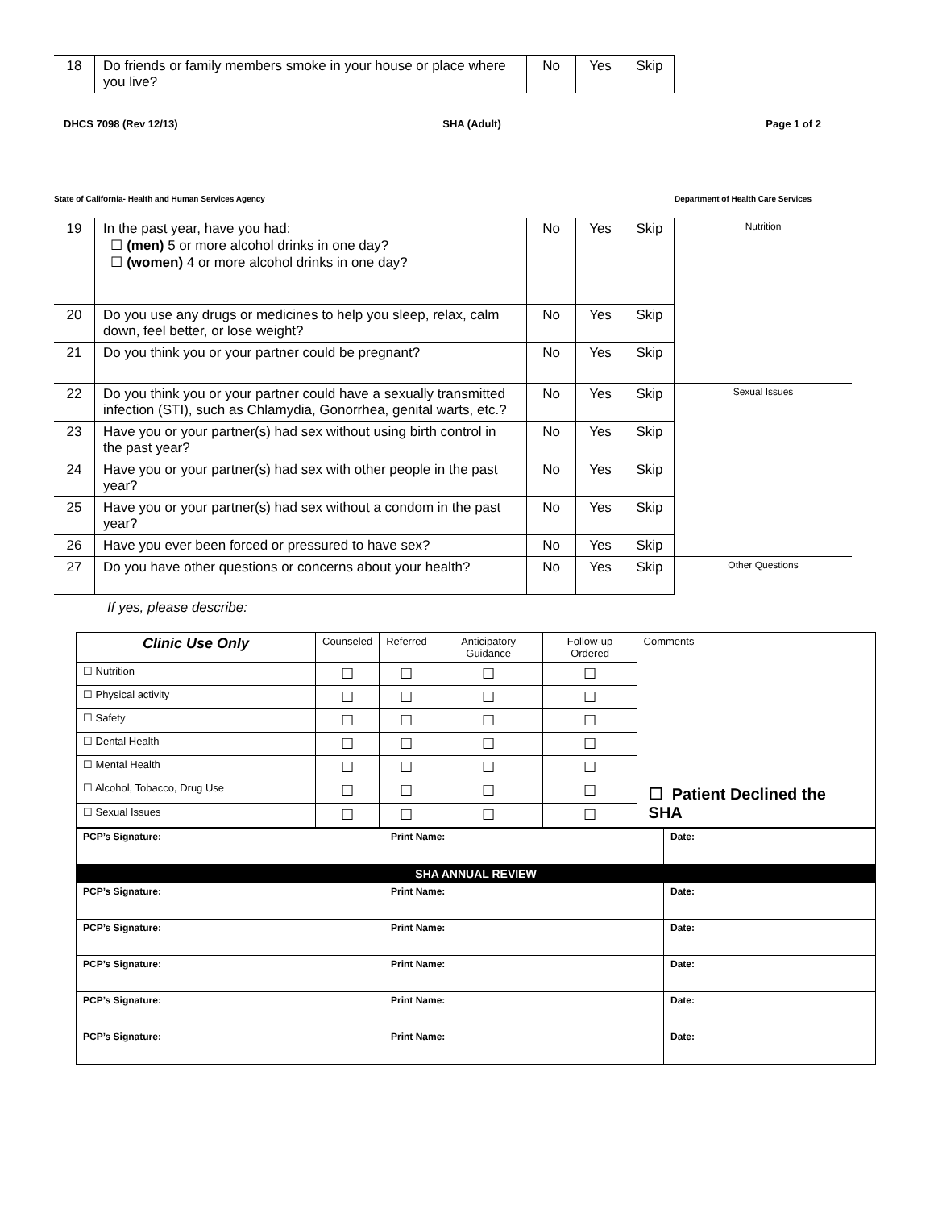| 18 | Do friends or family members smoke in your house or place where you live? | No | Yes | Skip |
DHCS 7098 (Rev 12/13) SHA (Adult) Page 1 of 2
State of California- Health and Human Services Agency Department of Health Care Services
| 19 | In the past year, have you had: ☐ (men) 5 or more alcohol drinks in one day? ☐ (women) 4 or more alcohol drinks in one day? | No | Yes | Skip | Nutrition |
| 20 | Do you use any drugs or medicines to help you sleep, relax, calm down, feel better, or lose weight? | No | Yes | Skip | |
| 21 | Do you think you or your partner could be pregnant? | No | Yes | Skip | |
| 22 | Do you think you or your partner could have a sexually transmitted infection (STI), such as Chlamydia, Gonorrhea, genital warts, etc.? | No | Yes | Skip | Sexual Issues |
| 23 | Have you or your partner(s) had sex without using birth control in the past year? | No | Yes | Skip | |
| 24 | Have you or your partner(s) had sex with other people in the past year? | No | Yes | Skip | |
| 25 | Have you or your partner(s) had sex without a condom in the past year? | No | Yes | Skip | |
| 26 | Have you ever been forced or pressured to have sex? | No | Yes | Skip | |
| 27 | Do you have other questions or concerns about your health? | No | Yes | Skip | Other Questions |
If yes, please describe:
| Clinic Use Only | Counseled | Referred | Anticipatory Guidance | Follow-up Ordered | Comments |
| --- | --- | --- | --- | --- | --- |
| ☐ Nutrition | ☐ | ☐ | ☐ | ☐ | |
| ☐ Physical activity | ☐ | ☐ | ☐ | ☐ | |
| ☐ Safety | ☐ | ☐ | ☐ | ☐ | |
| ☐ Dental Health | ☐ | ☐ | ☐ | ☐ | |
| ☐ Mental Health | ☐ | ☐ | ☐ | ☐ | |
| ☐ Alcohol, Tobacco, Drug Use | ☐ | ☐ | ☐ | ☐ | ☐ Patient Declined the SHA |
| ☐ Sexual Issues | ☐ | ☐ | ☐ | ☐ | |
| PCP’s Signature: | Print Name: | Date: |
| SHA ANNUAL REVIEW | | |
| PCP’s Signature: | Print Name: | Date: |
| PCP’s Signature: | Print Name: | Date: |
| PCP’s Signature: | Print Name: | Date: |
| PCP’s Signature: | Print Name: | Date: |
| PCP’s Signature: | Print Name: | Date: |